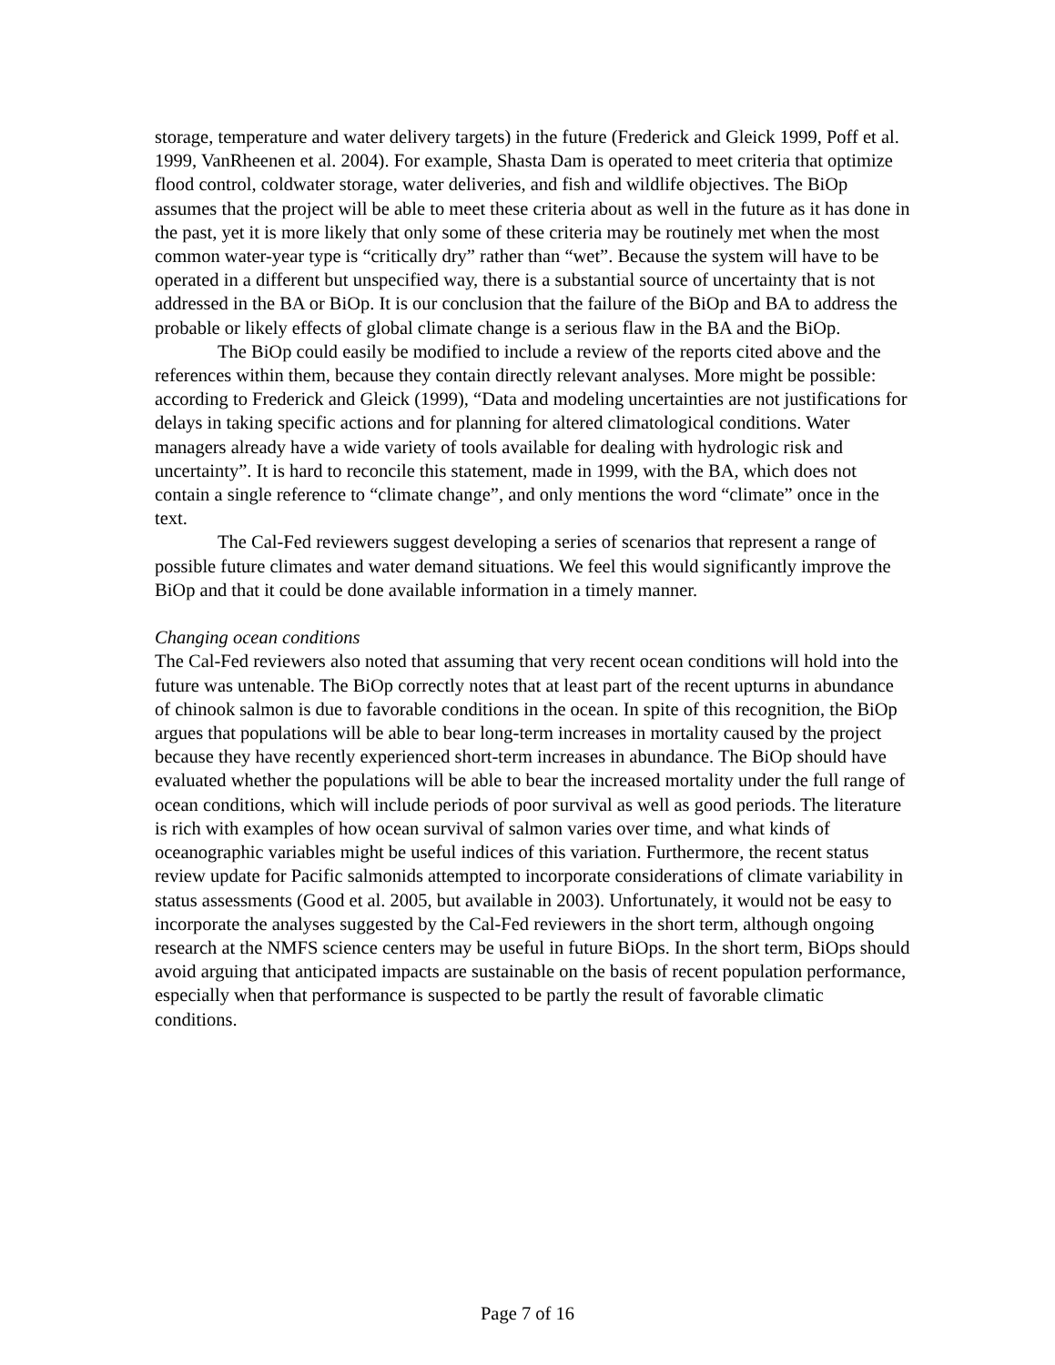storage, temperature and water delivery targets) in the future (Frederick and Gleick 1999, Poff et al. 1999, VanRheenen et al. 2004). For example, Shasta Dam is operated to meet criteria that optimize flood control, coldwater storage, water deliveries, and fish and wildlife objectives. The BiOp assumes that the project will be able to meet these criteria about as well in the future as it has done in the past, yet it is more likely that only some of these criteria may be routinely met when the most common water-year type is “critically dry” rather than “wet”. Because the system will have to be operated in a different but unspecified way, there is a substantial source of uncertainty that is not addressed in the BA or BiOp. It is our conclusion that the failure of the BiOp and BA to address the probable or likely effects of global climate change is a serious flaw in the BA and the BiOp.
The BiOp could easily be modified to include a review of the reports cited above and the references within them, because they contain directly relevant analyses. More might be possible: according to Frederick and Gleick (1999), “Data and modeling uncertainties are not justifications for delays in taking specific actions and for planning for altered climatological conditions. Water managers already have a wide variety of tools available for dealing with hydrologic risk and uncertainty”. It is hard to reconcile this statement, made in 1999, with the BA, which does not contain a single reference to “climate change”, and only mentions the word “climate” once in the text.
The Cal-Fed reviewers suggest developing a series of scenarios that represent a range of possible future climates and water demand situations. We feel this would significantly improve the BiOp and that it could be done available information in a timely manner.
Changing ocean conditions
The Cal-Fed reviewers also noted that assuming that very recent ocean conditions will hold into the future was untenable. The BiOp correctly notes that at least part of the recent upturns in abundance of chinook salmon is due to favorable conditions in the ocean. In spite of this recognition, the BiOp argues that populations will be able to bear long-term increases in mortality caused by the project because they have recently experienced short-term increases in abundance. The BiOp should have evaluated whether the populations will be able to bear the increased mortality under the full range of ocean conditions, which will include periods of poor survival as well as good periods. The literature is rich with examples of how ocean survival of salmon varies over time, and what kinds of oceanographic variables might be useful indices of this variation. Furthermore, the recent status review update for Pacific salmonids attempted to incorporate considerations of climate variability in status assessments (Good et al. 2005, but available in 2003). Unfortunately, it would not be easy to incorporate the analyses suggested by the Cal-Fed reviewers in the short term, although ongoing research at the NMFS science centers may be useful in future BiOps. In the short term, BiOps should avoid arguing that anticipated impacts are sustainable on the basis of recent population performance, especially when that performance is suspected to be partly the result of favorable climatic conditions.
Page 7 of 16